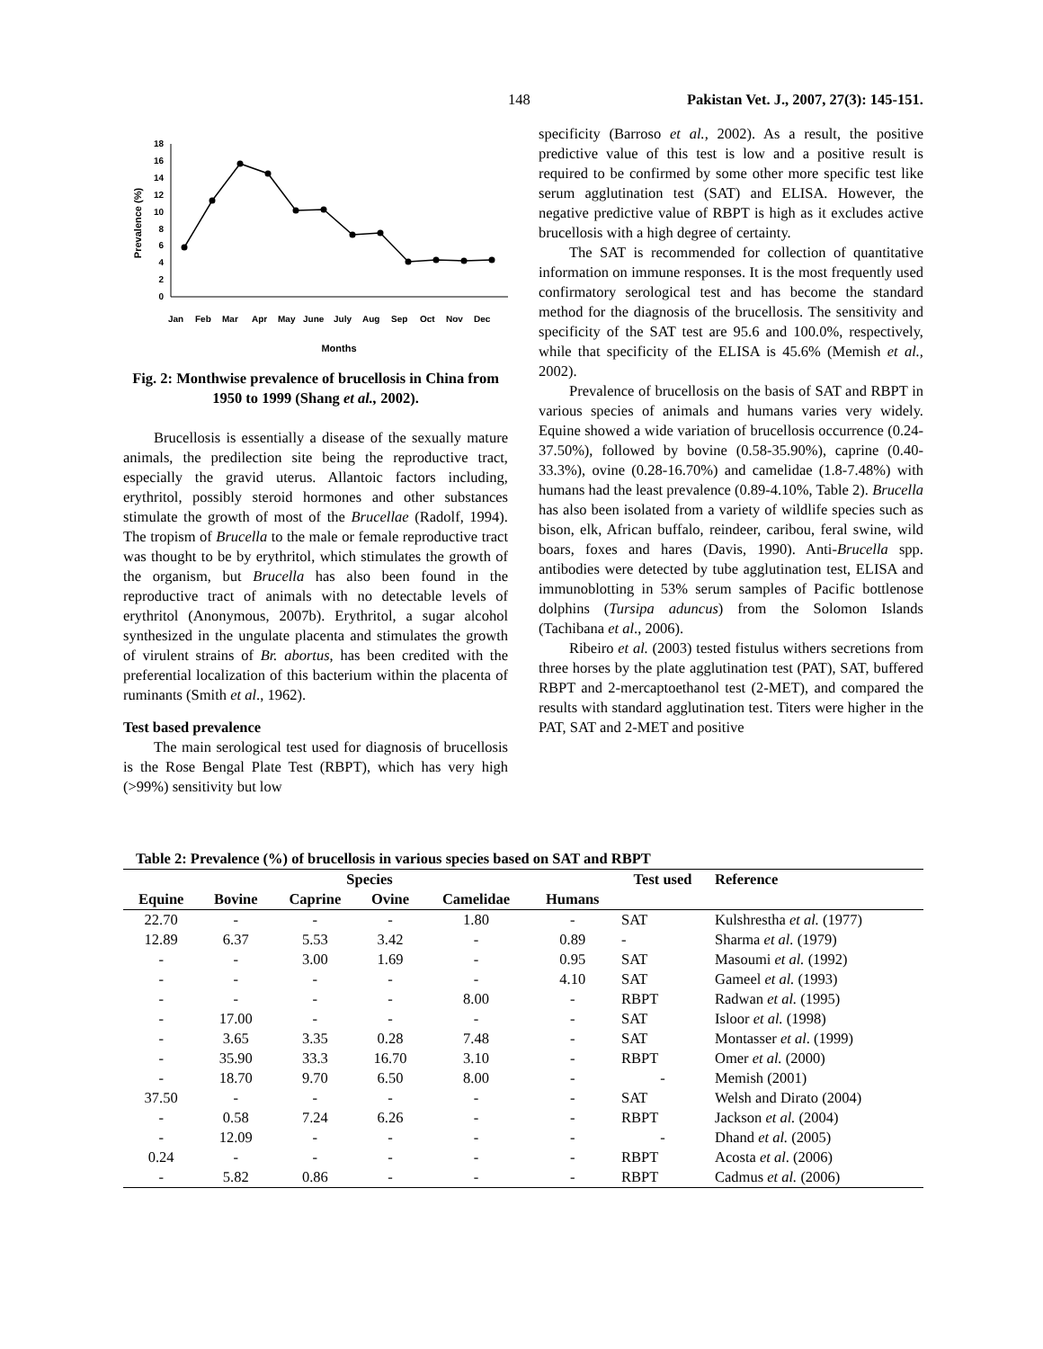148 Pakistan Vet. J., 2007, 27(3): 145-151.
0
2
4
6
8
10
12
14
16
18
Prevalence (%)
Jan
Feb
Mar
Apr
May
June
July
Aug
Sep
Oct
Nov
Dec
Months
Fig. 2: Monthwise prevalence of brucellosis in China from 1950 to 1999 (Shang et al., 2002).
Brucellosis is essentially a disease of the sexually mature animals, the predilection site being the reproductive tract, especially the gravid uterus. Allantoic factors including, erythritol, possibly steroid hormones and other substances stimulate the growth of most of the Brucellae (Radolf, 1994). The tropism of Brucella to the male or female reproductive tract was thought to be by erythritol, which stimulates the growth of the organism, but Brucella has also been found in the reproductive tract of animals with no detectable levels of erythritol (Anonymous, 2007b). Erythritol, a sugar alcohol synthesized in the ungulate placenta and stimulates the growth of virulent strains of Br. abortus, has been credited with the preferential localization of this bacterium within the placenta of ruminants (Smith et al., 1962).
Test based prevalence
The main serological test used for diagnosis of brucellosis is the Rose Bengal Plate Test (RBPT), which has very high (>99%) sensitivity but low
specificity (Barroso et al., 2002). As a result, the positive predictive value of this test is low and a positive result is required to be confirmed by some other more specific test like serum agglutination test (SAT) and ELISA. However, the negative predictive value of RBPT is high as it excludes active brucellosis with a high degree of certainty.
The SAT is recommended for collection of quantitative information on immune responses. It is the most frequently used confirmatory serological test and has become the standard method for the diagnosis of the brucellosis. The sensitivity and specificity of the SAT test are 95.6 and 100.0%, respectively, while that specificity of the ELISA is 45.6% (Memish et al., 2002).
Prevalence of brucellosis on the basis of SAT and RBPT in various species of animals and humans varies very widely. Equine showed a wide variation of brucellosis occurrence (0.24-37.50%), followed by bovine (0.58-35.90%), caprine (0.40-33.3%), ovine (0.28-16.70%) and camelidae (1.8-7.48%) with humans had the least prevalence (0.89-4.10%, Table 2). Brucella has also been isolated from a variety of wildlife species such as bison, elk, African buffalo, reindeer, caribou, feral swine, wild boars, foxes and hares (Davis, 1990). Anti-Brucella spp. antibodies were detected by tube agglutination test, ELISA and immunoblotting in 53% serum samples of Pacific bottlenose dolphins (Tursipa aduncus) from the Solomon Islands (Tachibana et al., 2006).
Ribeiro et al. (2003) tested fistulus withers secretions from three horses by the plate agglutination test (PAT), SAT, buffered RBPT and 2-mercaptoethanol test (2-MET), and compared the results with standard agglutination test. Titers were higher in the PAT, SAT and 2-MET and positive
Table 2: Prevalence (%) of brucellosis in various species based on SAT and RBPT
| Species | | | | | | Test used | Reference |
| --- | --- | --- | --- | --- | --- | --- | --- |
| Equine | Bovine | Caprine | Ovine | Camelidae | Humans | | |
| 22.70 | - | - | - | 1.80 | - | SAT | Kulshrestha et al. (1977) |
| 12.89 | 6.37 | 5.53 | 3.42 | - | 0.89 | - | Sharma et al. (1979) |
| - | - | 3.00 | 1.69 | - | 0.95 | SAT | Masoumi et al. (1992) |
| - | - | - | - | - | 4.10 | SAT | Gameel et al. (1993) |
| - | - | - | - | 8.00 | - | RBPT | Radwan et al. (1995) |
| - | 17.00 | - | - | - | - | SAT | Isloor et al. (1998) |
| - | 3.65 | 3.35 | 0.28 | 7.48 | - | SAT | Montasser et al . (1999) |
| - | 35.90 | 33.3 | 16.70 | 3.10 | - | RBPT | Omer et al. (2000) |
| - | 18.70 | 9.70 | 6.50 | 8.00 | - | - | Memish (2001) |
| 37.50 | - | - | - | - | - | SAT | Welsh and Dirato (2004) |
| - | 0.58 | 7.24 | 6.26 | - | - | RBPT | Jackson et al. (2004) |
| - | 12.09 | - | - | - | - | - | Dhand et al. (2005) |
| 0.24 | - | - | - | - | - | RBPT | Acosta et al . (2006) |
| - | 5.82 | 0.86 | - | - | - | RBPT | Cadmus et al. (2006) |